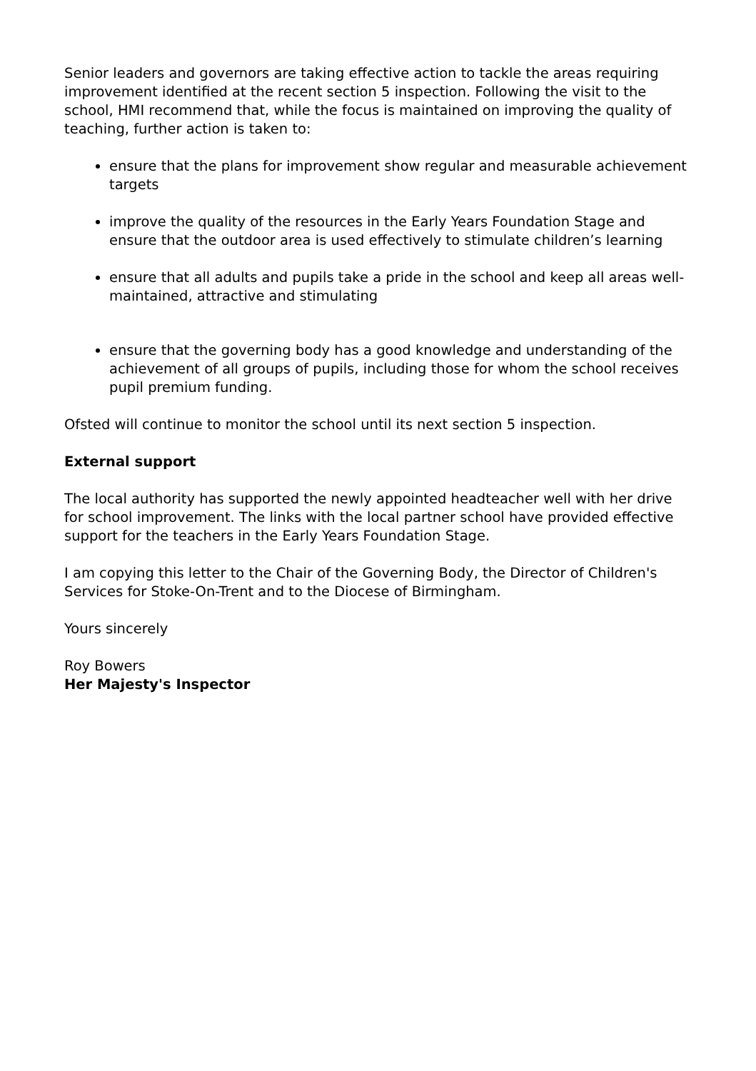Senior leaders and governors are taking effective action to tackle the areas requiring improvement identified at the recent section 5 inspection. Following the visit to the school, HMI recommend that, while the focus is maintained on improving the quality of teaching, further action is taken to:
ensure that the plans for improvement show regular and measurable achievement targets
improve the quality of the resources in the Early Years Foundation Stage and ensure that the outdoor area is used effectively to stimulate children’s learning
ensure that all adults and pupils take a pride in the school and keep all areas well-maintained, attractive and stimulating
ensure that the governing body has a good knowledge and understanding of the achievement of all groups of pupils, including those for whom the school receives pupil premium funding.
Ofsted will continue to monitor the school until its next section 5 inspection.
External support
The local authority has supported the newly appointed headteacher well with her drive for school improvement. The links with the local partner school have provided effective support for the teachers in the Early Years Foundation Stage.
I am copying this letter to the Chair of the Governing Body, the Director of Children's Services for Stoke-On-Trent and to the Diocese of Birmingham.
Yours sincerely
Roy Bowers
Her Majesty's Inspector